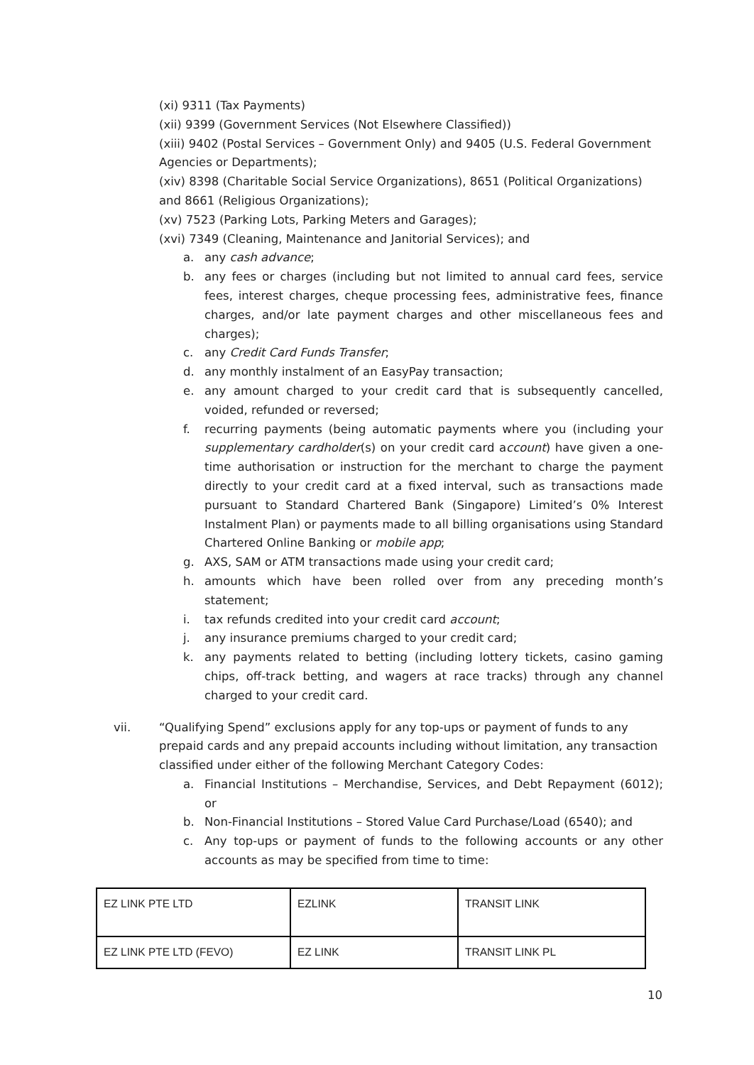(xi) 9311 (Tax Payments)
(xii) 9399 (Government Services (Not Elsewhere Classified))
(xiii) 9402 (Postal Services – Government Only) and 9405 (U.S. Federal Government Agencies or Departments);
(xiv) 8398 (Charitable Social Service Organizations), 8651 (Political Organizations) and 8661 (Religious Organizations);
(xv) 7523 (Parking Lots, Parking Meters and Garages);
(xvi) 7349 (Cleaning, Maintenance and Janitorial Services); and
a. any cash advance;
b. any fees or charges (including but not limited to annual card fees, service fees, interest charges, cheque processing fees, administrative fees, finance charges, and/or late payment charges and other miscellaneous fees and charges);
c. any Credit Card Funds Transfer;
d. any monthly instalment of an EasyPay transaction;
e. any amount charged to your credit card that is subsequently cancelled, voided, refunded or reversed;
f. recurring payments (being automatic payments where you (including your supplementary cardholder(s) on your credit card account) have given a one-time authorisation or instruction for the merchant to charge the payment directly to your credit card at a fixed interval, such as transactions made pursuant to Standard Chartered Bank (Singapore) Limited’s 0% Interest Instalment Plan) or payments made to all billing organisations using Standard Chartered Online Banking or mobile app;
g. AXS, SAM or ATM transactions made using your credit card;
h. amounts which have been rolled over from any preceding month’s statement;
i. tax refunds credited into your credit card account;
j. any insurance premiums charged to your credit card;
k. any payments related to betting (including lottery tickets, casino gaming chips, off-track betting, and wagers at race tracks) through any channel charged to your credit card.
vii. “Qualifying Spend” exclusions apply for any top-ups or payment of funds to any prepaid cards and any prepaid accounts including without limitation, any transaction classified under either of the following Merchant Category Codes:
a. Financial Institutions – Merchandise, Services, and Debt Repayment (6012); or
b. Non-Financial Institutions – Stored Value Card Purchase/Load (6540); and
c. Any top-ups or payment of funds to the following accounts or any other accounts as may be specified from time to time:
| EZ LINK PTE LTD | EZLINK | TRANSIT LINK |
| EZ LINK PTE LTD (FEVO) | EZ LINK | TRANSIT LINK PL |
10